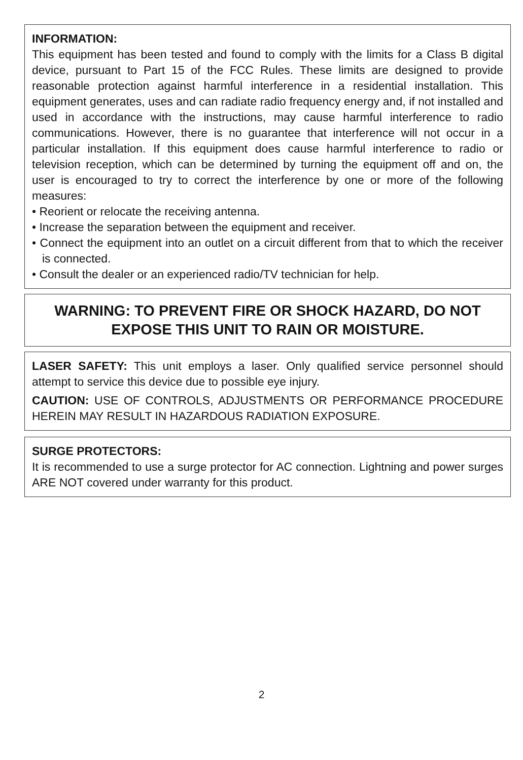INFORMATION:
This equipment has been tested and found to comply with the limits for a Class B digital device, pursuant to Part 15 of the FCC Rules. These limits are designed to provide reasonable protection against harmful interference in a residential installation. This equipment generates, uses and can radiate radio frequency energy and, if not installed and used in accordance with the instructions, may cause harmful interference to radio communications. However, there is no guarantee that interference will not occur in a particular installation. If this equipment does cause harmful interference to radio or television reception, which can be determined by turning the equipment off and on, the user is encouraged to try to correct the interference by one or more of the following measures:
• Reorient or relocate the receiving antenna.
• Increase the separation between the equipment and receiver.
• Connect the equipment into an outlet on a circuit different from that to which the receiver is connected.
• Consult the dealer or an experienced radio/TV technician for help.
WARNING: TO PREVENT FIRE OR SHOCK HAZARD, DO NOT EXPOSE THIS UNIT TO RAIN OR MOISTURE.
LASER SAFETY: This unit employs a laser. Only qualified service personnel should attempt to service this device due to possible eye injury.
CAUTION: USE OF CONTROLS, ADJUSTMENTS OR PERFORMANCE PROCEDURE HEREIN MAY RESULT IN HAZARDOUS RADIATION EXPOSURE.
SURGE PROTECTORS:
It is recommended to use a surge protector for AC connection. Lightning and power surges ARE NOT covered under warranty for this product.
2